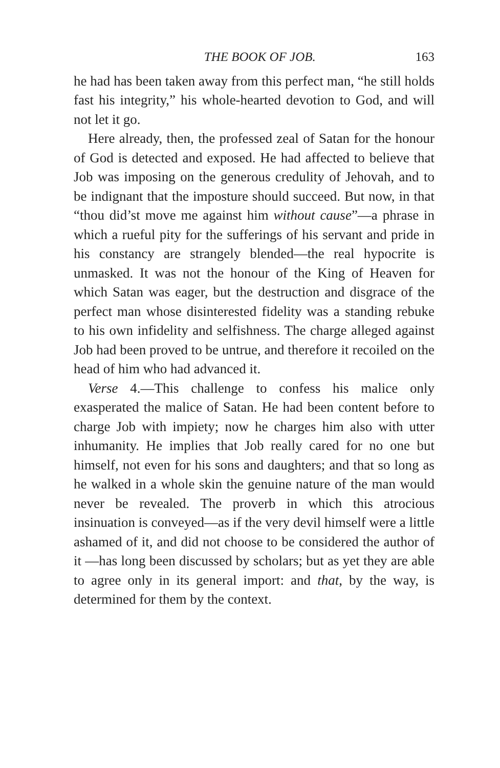THE BOOK OF JOB. 163
he had has been taken away from this perfect man, “he still holds fast his integrity,” his whole-hearted devotion to God, and will not let it go.
Here already, then, the professed zeal of Satan for the honour of God is detected and exposed. He had affected to believe that Job was imposing on the generous credulity of Jehovah, and to be indignant that the imposture should succeed. But now, in that “thou did’st move me against him without cause”—a phrase in which a rueful pity for the sufferings of his servant and pride in his constancy are strangely blended—the real hypocrite is unmasked. It was not the honour of the King of Heaven for which Satan was eager, but the destruction and disgrace of the perfect man whose disinterested fidelity was a standing rebuke to his own infidelity and selfishness. The charge alleged against Job had been proved to be untrue, and therefore it recoiled on the head of him who had advanced it.
Verse 4.—This challenge to confess his malice only exasperated the malice of Satan. He had been content before to charge Job with impiety; now he charges him also with utter inhumanity. He implies that Job really cared for no one but himself, not even for his sons and daughters; and that so long as he walked in a whole skin the genuine nature of the man would never be revealed. The proverb in which this atrocious insinuation is conveyed—as if the very devil himself were a little ashamed of it, and did not choose to be considered the author of it —has long been discussed by scholars; but as yet they are able to agree only in its general import: and that, by the way, is determined for them by the context.